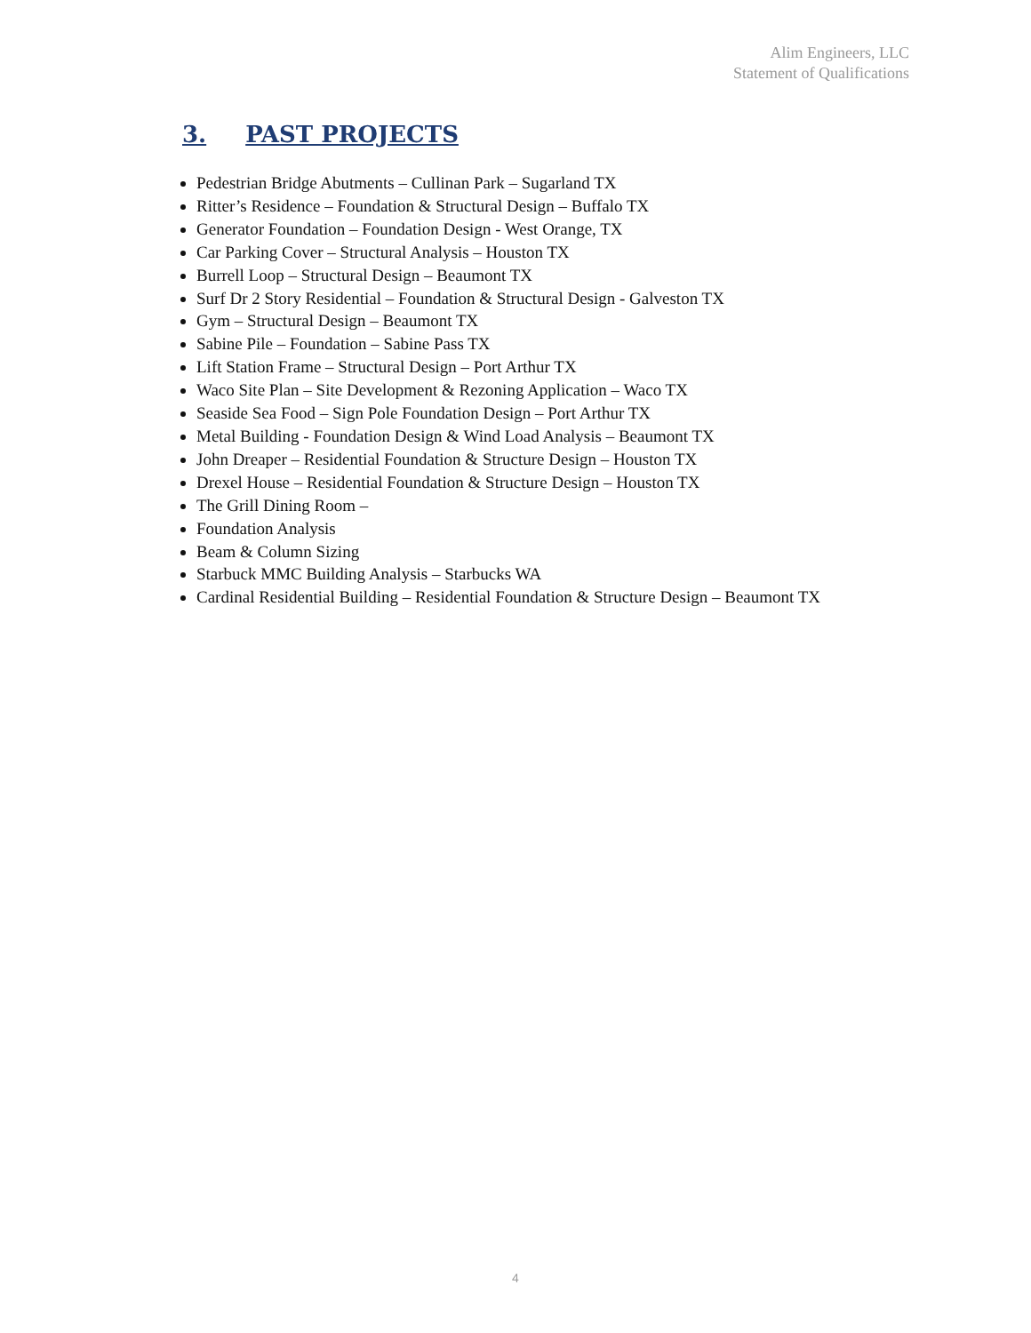Alim Engineers, LLC
Statement of Qualifications
3. PAST PROJECTS
Pedestrian Bridge Abutments – Cullinan Park – Sugarland TX
Ritter’s Residence – Foundation & Structural Design – Buffalo TX
Generator Foundation – Foundation Design - West Orange, TX
Car Parking Cover – Structural Analysis – Houston TX
Burrell Loop – Structural Design – Beaumont TX
Surf Dr 2 Story Residential – Foundation & Structural Design - Galveston TX
Gym – Structural Design – Beaumont TX
Sabine Pile – Foundation – Sabine Pass TX
Lift Station Frame – Structural Design – Port Arthur TX
Waco Site Plan – Site Development & Rezoning Application – Waco TX
Seaside Sea Food – Sign Pole Foundation Design – Port Arthur TX
Metal Building - Foundation Design & Wind Load Analysis – Beaumont TX
John Dreaper – Residential Foundation & Structure Design – Houston TX
Drexel House – Residential Foundation & Structure Design – Houston TX
The Grill Dining Room –
Foundation Analysis
Beam & Column Sizing
Starbuck MMC Building Analysis – Starbucks WA
Cardinal Residential Building – Residential Foundation & Structure Design – Beaumont TX
4